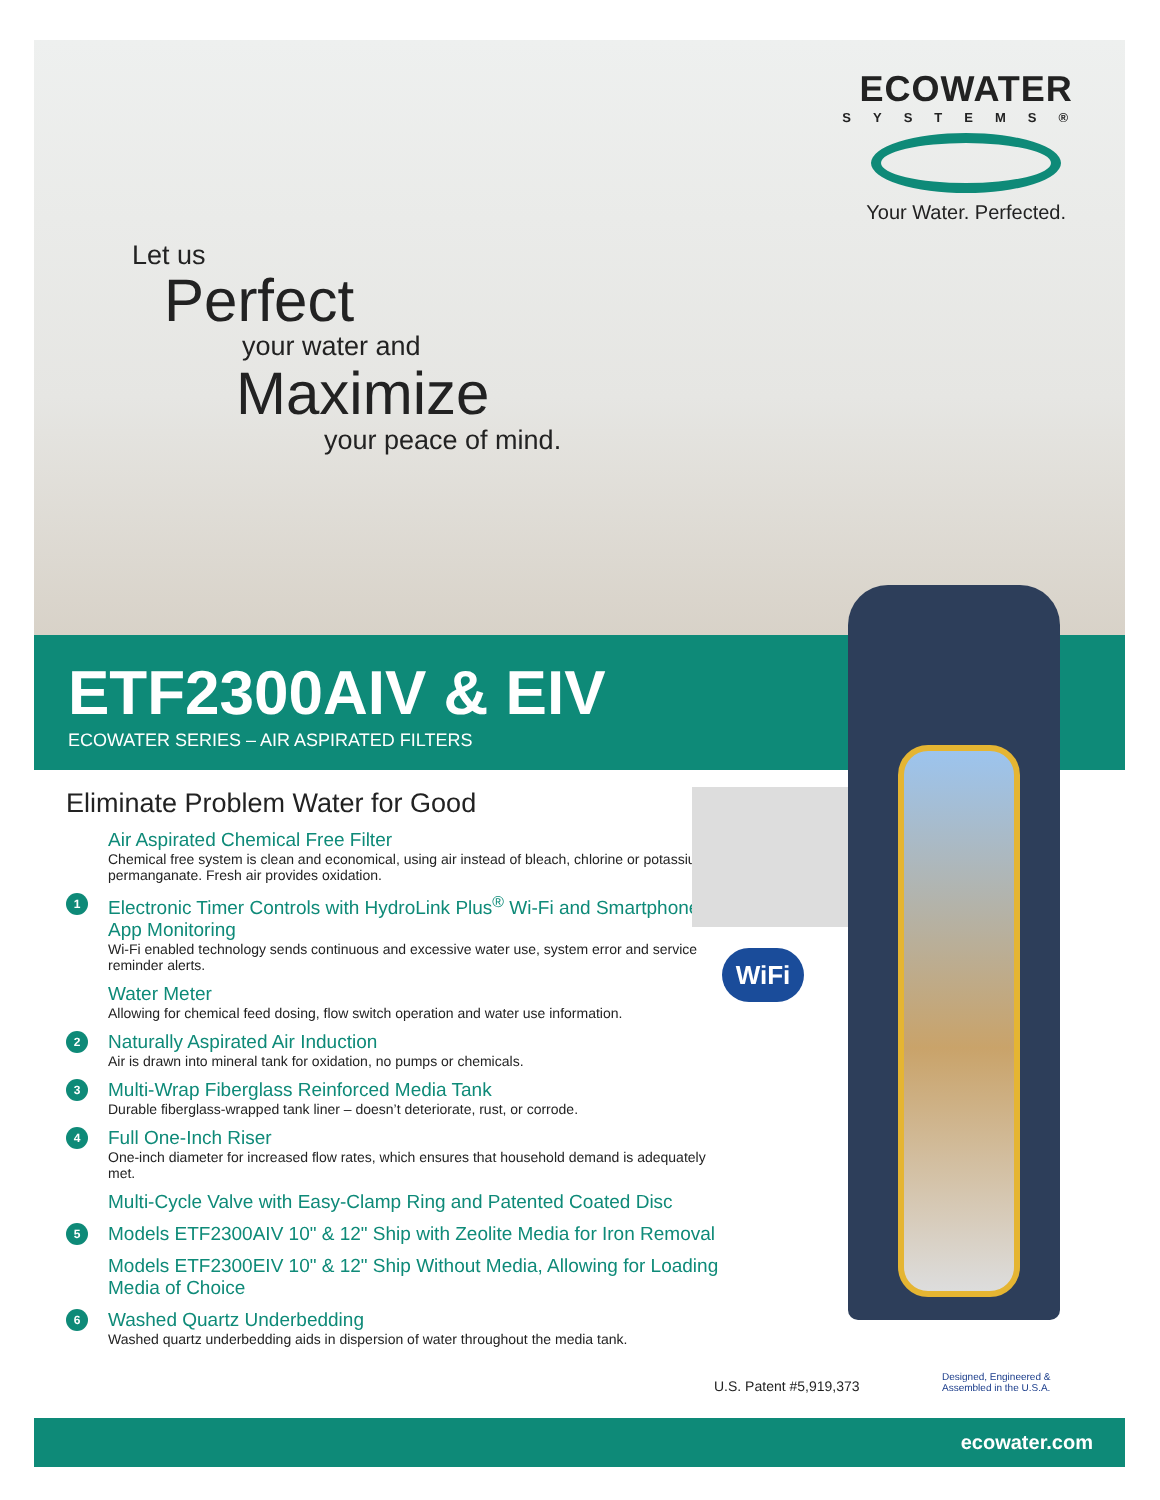ECOWATER
SYSTEMS®
Your Water. Perfected.
Let us
Perfect
your water and
Maximize
your peace of mind.
ETF2300AIV & EIV
ECOWATER SERIES – AIR ASPIRATED FILTERS
Eliminate Problem Water for Good
Air Aspirated Chemical Free Filter
Chemical free system is clean and economical, using air instead of bleach, chlorine or potassium permanganate. Fresh air provides oxidation.
1
Electronic Timer Controls with HydroLink Plus<sup>®</sup> Wi-Fi and Smartphone App Monitoring
Wi-Fi enabled technology sends continuous and excessive water use, system error and service reminder alerts.
Water Meter
Allowing for chemical feed dosing, flow switch operation and water use information.
2
Naturally Aspirated Air Induction
Air is drawn into mineral tank for oxidation, no pumps or chemicals.
3
Multi-Wrap Fiberglass Reinforced Media Tank
Durable fiberglass-wrapped tank liner – doesn’t deteriorate, rust, or corrode.
4
Full One-Inch Riser
One-inch diameter for increased flow rates, which ensures that household demand is adequately met.
Multi-Cycle Valve with Easy-Clamp Ring and Patented Coated Disc
5
Models ETF2300AIV 10" & 12" Ship with Zeolite Media for Iron Removal
Models ETF2300EIV 10" & 12" Ship Without Media, Allowing for Loading Media of Choice
6
Washed Quartz Underbedding
Washed quartz underbedding aids in dispersion of water throughout the media tank.
WiFi
U.S. Patent #5,919,373
Designed, Engineered &
Assembled in the U.S.A.
ecowater.com